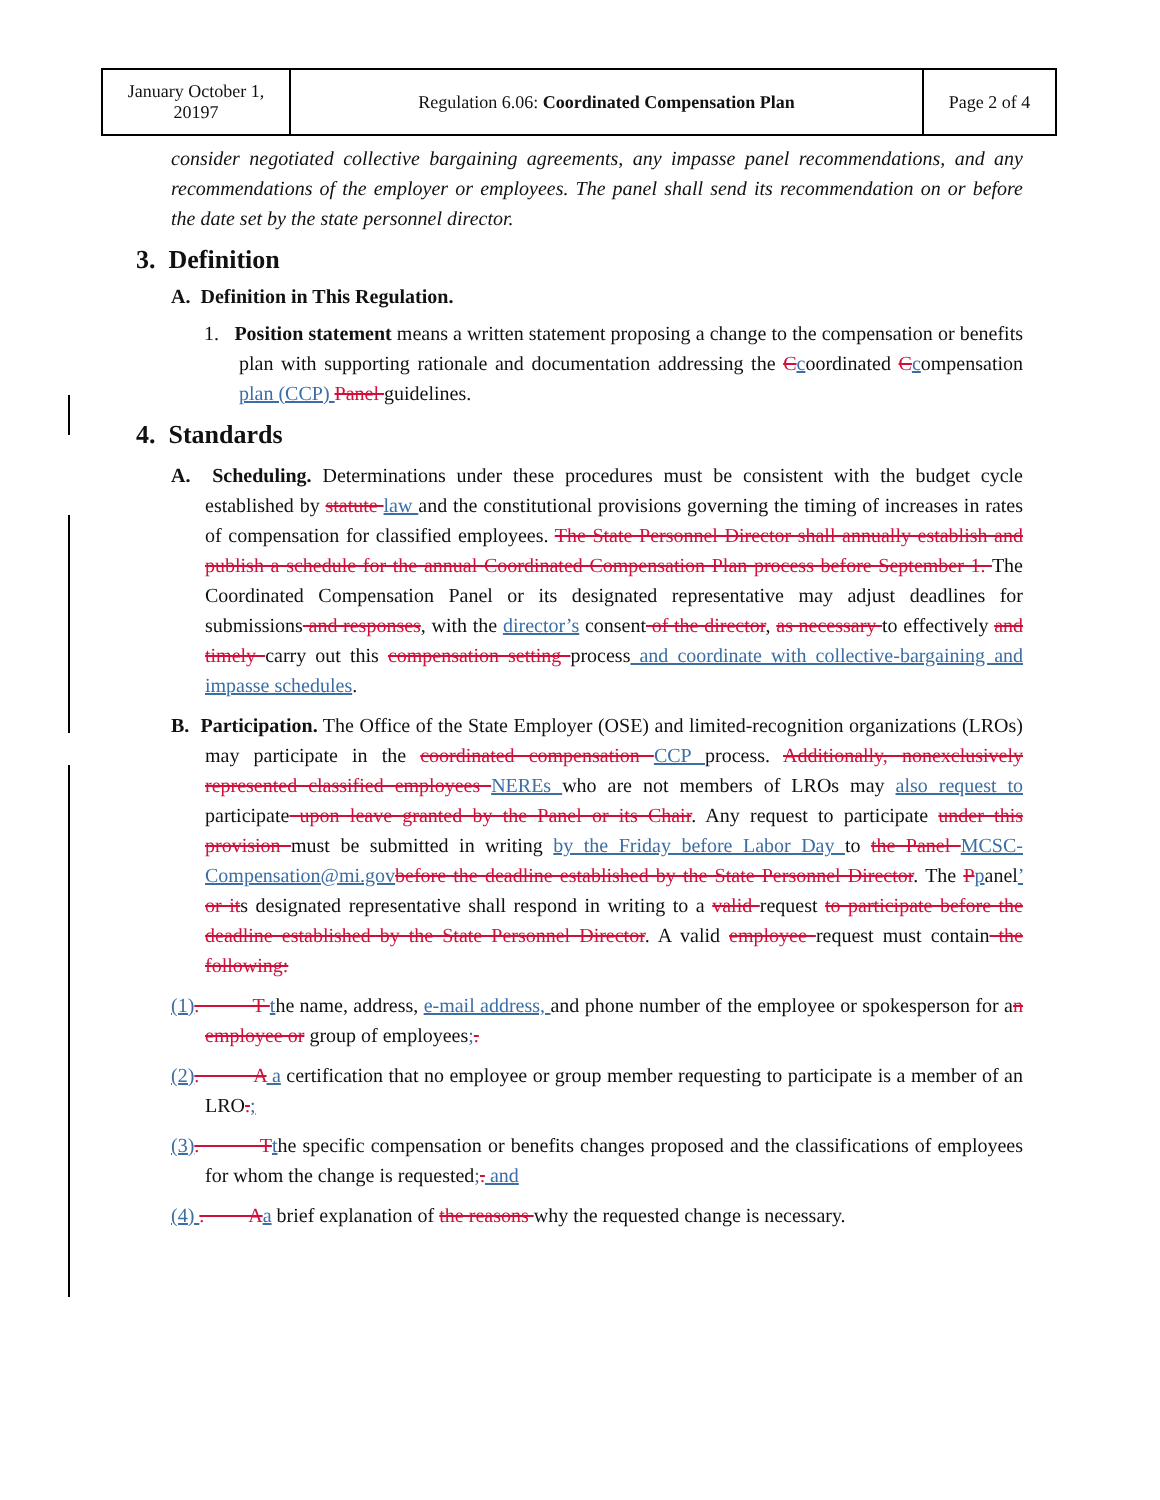| January October 1, 20197 | Regulation 6.06: Coordinated Compensation Plan | Page 2 of 4 |
consider negotiated collective bargaining agreements, any impasse panel recommendations, and any recommendations of the employer or employees. The panel shall send its recommendation on or before the date set by the state personnel director.
3. Definition
A. Definition in This Regulation.
1. Position statement means a written statement proposing a change to the compensation or benefits plan with supporting rationale and documentation addressing the Ccoordinated Ccompensation plan (CCP) Panel guidelines.
4. Standards
A. Scheduling. Determinations under these procedures must be consistent with the budget cycle established by statute law and the constitutional provisions governing the timing of increases in rates of compensation for classified employees. The State Personnel Director shall annually establish and publish a schedule for the annual Coordinated Compensation Plan process before September 1. The Coordinated Compensation Panel or its designated representative may adjust deadlines for submissions and responses, with the director’s consent of the director, as necessary to effectively and timely carry out this compensation setting process and coordinate with collective-bargaining and impasse schedules.
B. Participation. The Office of the State Employer (OSE) and limited-recognition organizations (LROs) may participate in the coordinated compensation CCP process. Additionally, nonexclusively represented classified employees NEREs who are not members of LROs may also request to participate upon leave granted by the Panel or its Chair. Any request to participate under this provision must be submitted in writing by the Friday before Labor Day to the Panel MCSC-Compensation@mi.gov before the deadline established by the State Personnel Director. The Ppanel’ or its designated representative shall respond in writing to a valid request to participate before the deadline established by the State Personnel Director. A valid employee request must contain the following:
(1). T the name, address, e-mail address, and phone number of the employee or spokesperson for an employee or group of employees;.
(2). A a certification that no employee or group member requesting to participate is a member of an LRO.;
(3). T the specific compensation or benefits changes proposed and the classifications of employees for whom the change is requested;. and
(4) . A a brief explanation of the reasons why the requested change is necessary.